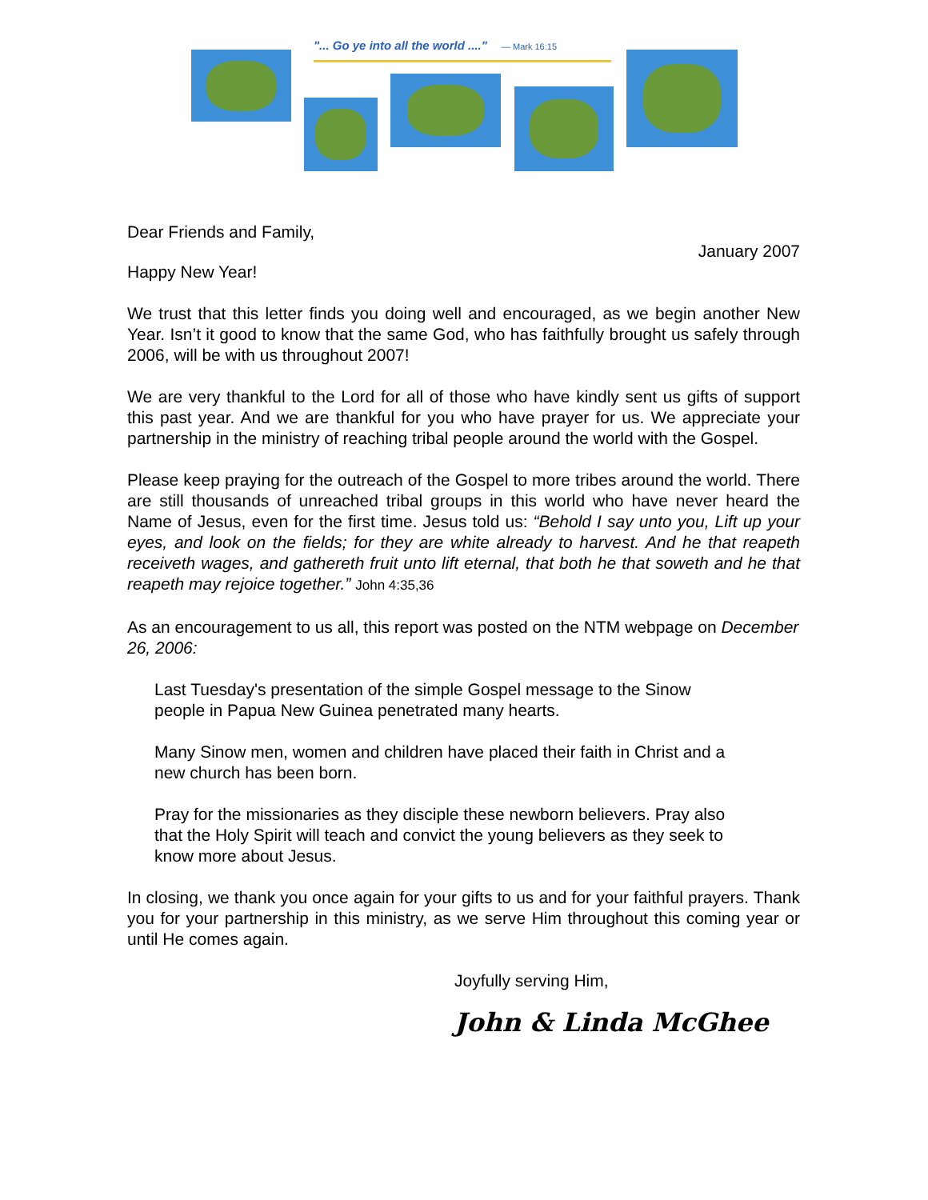"... Go ye into all the world ...." — Mark 16:15
Dear Friends and Family,
January 2007
Happy New Year!
We trust that this letter finds you doing well and encouraged, as we begin another New Year. Isn’t it good to know that the same God, who has faithfully brought us safely through 2006, will be with us throughout 2007!
We are very thankful to the Lord for all of those who have kindly sent us gifts of support this past year. And we are thankful for you who have prayer for us. We appreciate your partnership in the ministry of reaching tribal people around the world with the Gospel.
Please keep praying for the outreach of the Gospel to more tribes around the world. There are still thousands of unreached tribal groups in this world who have never heard the Name of Jesus, even for the first time. Jesus told us: “Behold I say unto you, Lift up your eyes, and look on the fields; for they are white already to harvest. And he that reapeth receiveth wages, and gathereth fruit unto lift eternal, that both he that soweth and he that reapeth may rejoice together.” John 4:35,36
As an encouragement to us all, this report was posted on the NTM webpage on December 26, 2006:
Last Tuesday's presentation of the simple Gospel message to the Sinow people in Papua New Guinea penetrated many hearts.
Many Sinow men, women and children have placed their faith in Christ and a new church has been born.
Pray for the missionaries as they disciple these newborn believers. Pray also that the Holy Spirit will teach and convict the young believers as they seek to know more about Jesus.
In closing, we thank you once again for your gifts to us and for your faithful prayers. Thank you for your partnership in this ministry, as we serve Him throughout this coming year or until He comes again.
Joyfully serving Him,
John & Linda McGhee